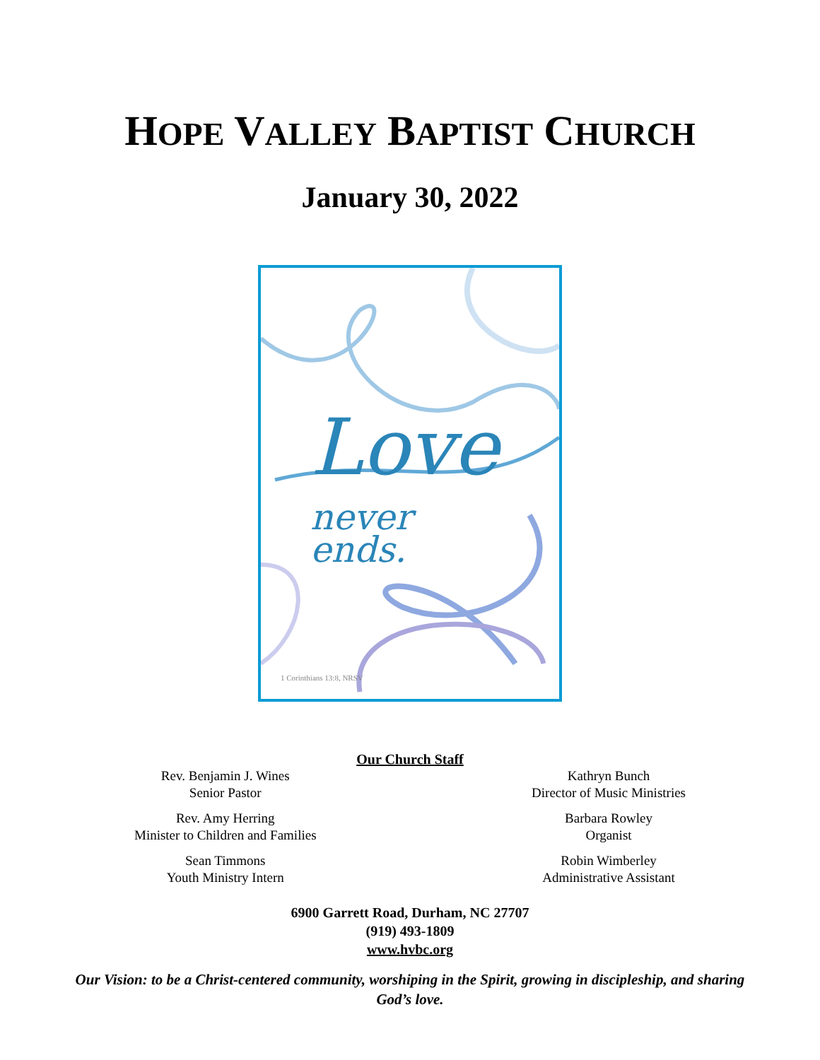HOPE VALLEY BAPTIST CHURCH
January 30, 2022
Love
never
ends.
1 Corinthians 13:8, NRSV
Our Church Staff
Rev. Benjamin J. Wines
Senior Pastor
Rev. Amy Herring
Minister to Children and Families
Sean Timmons
Youth Ministry Intern
Kathryn Bunch
Director of Music Ministries
Barbara Rowley
Organist
Robin Wimberley
Administrative Assistant
6900 Garrett Road, Durham, NC 27707
(919) 493-1809
www.hvbc.org
Our Vision: to be a Christ-centered community, worshiping in the Spirit, growing in discipleship, and sharing God’s love.